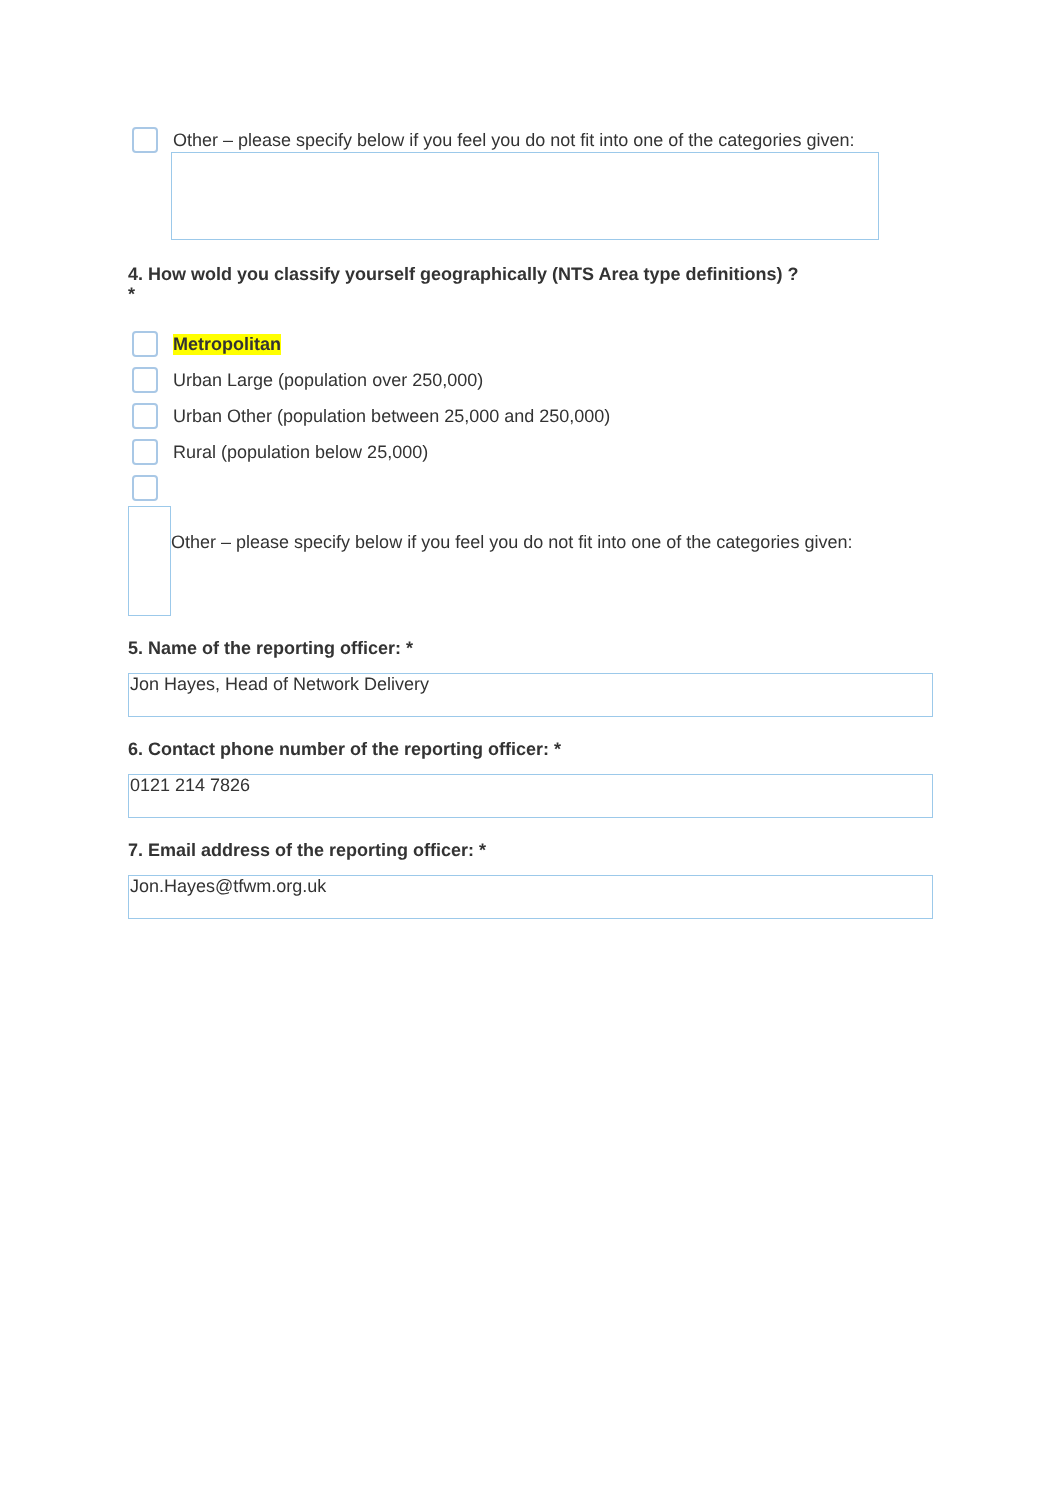Other – please specify below if you feel you do not fit into one of the categories given:
4. How wold you classify yourself geographically (NTS Area type definitions) ?
*
Metropolitan
Urban Large (population over 250,000)
Urban Other (population between 25,000 and 250,000)
Rural (population below 25,000)
Other – please specify below if you feel you do not fit into one of the categories given:
5. Name of the reporting officer: *
Jon Hayes, Head of Network Delivery
6. Contact phone number of the reporting officer: *
0121 214 7826
7. Email address of the reporting officer: *
Jon.Hayes@tfwm.org.uk